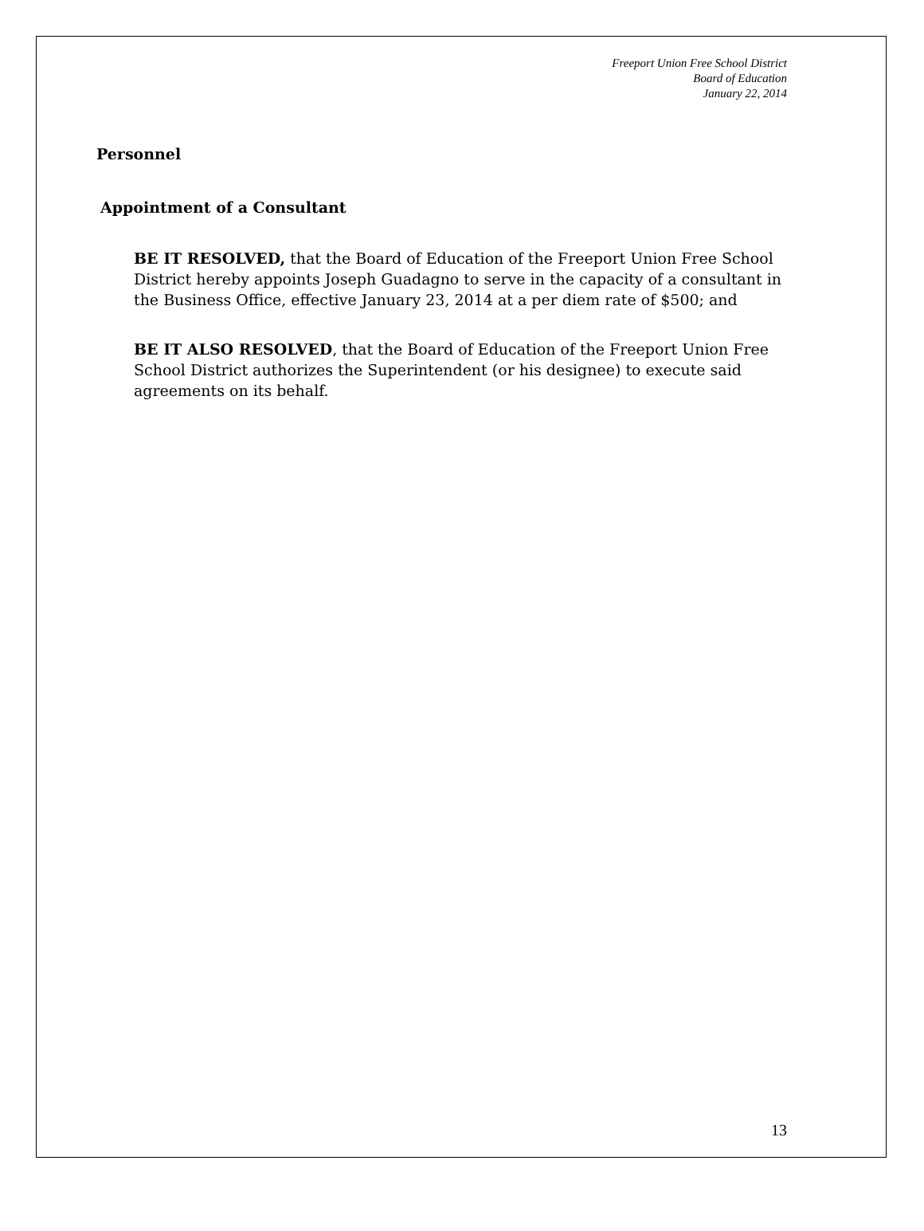Freeport Union Free School District
Board of Education
January 22, 2014
Personnel
Appointment of a Consultant
BE IT RESOLVED, that the Board of Education of the Freeport Union Free School District hereby appoints Joseph Guadagno to serve in the capacity of a consultant in the Business Office, effective January 23, 2014 at a per diem rate of $500; and
BE IT ALSO RESOLVED, that the Board of Education of the Freeport Union Free School District authorizes the Superintendent (or his designee) to execute said agreements on its behalf.
13